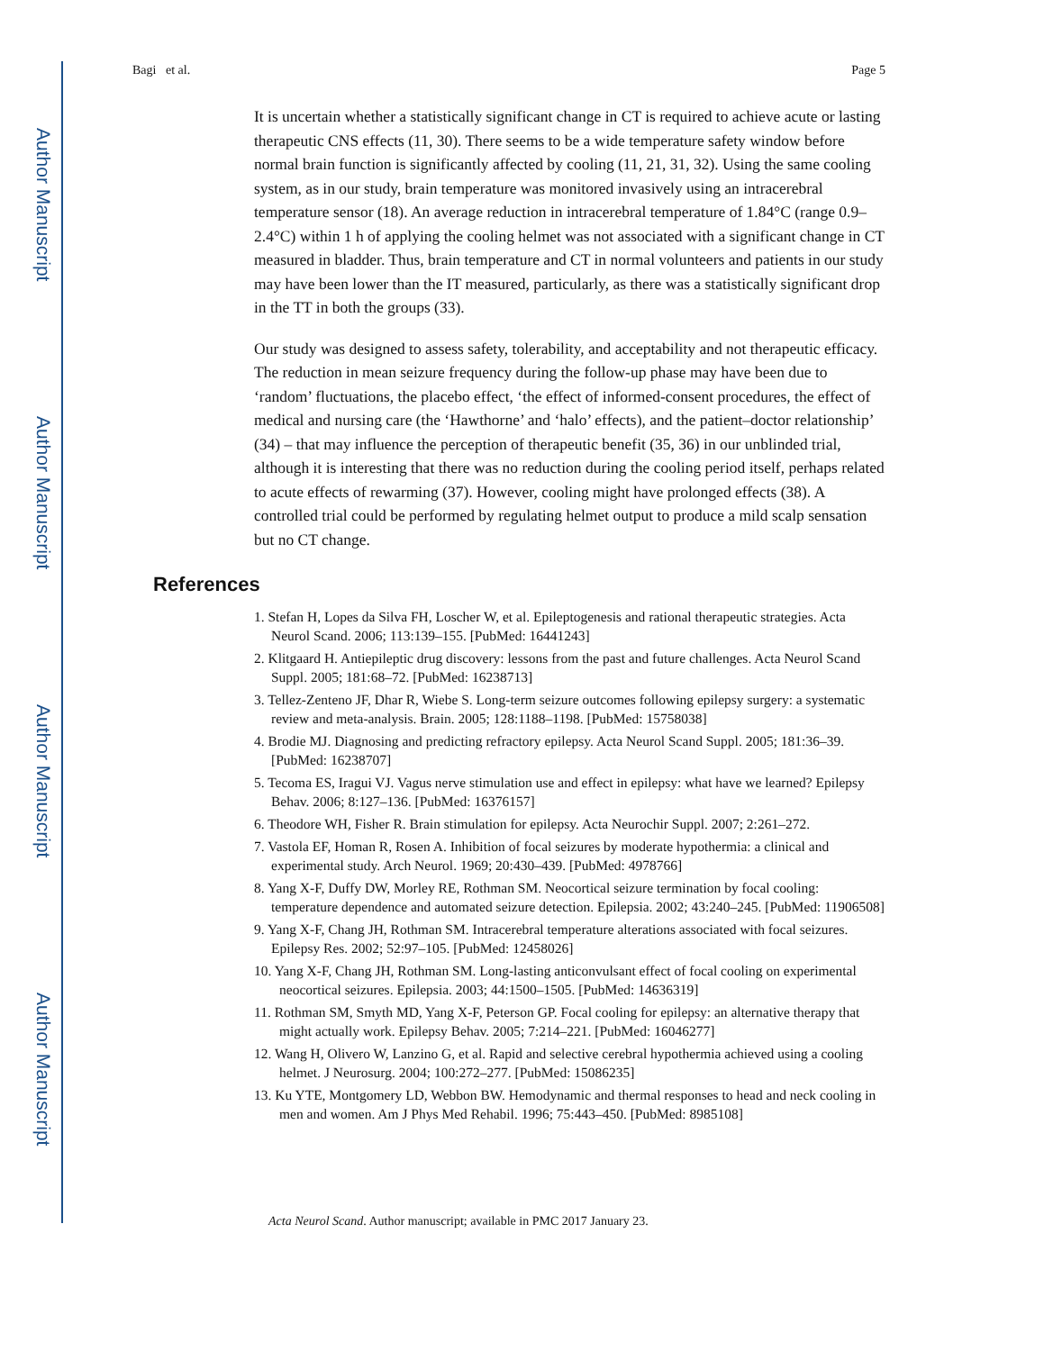Author Manuscript
Author Manuscript
Author Manuscript
Author Manuscript
Bagi et al. Page 5
It is uncertain whether a statistically significant change in CT is required to achieve acute or lasting therapeutic CNS effects (11, 30). There seems to be a wide temperature safety window before normal brain function is significantly affected by cooling (11, 21, 31, 32). Using the same cooling system, as in our study, brain temperature was monitored invasively using an intracerebral temperature sensor (18). An average reduction in intracerebral temperature of 1.84°C (range 0.9–2.4°C) within 1 h of applying the cooling helmet was not associated with a significant change in CT measured in bladder. Thus, brain temperature and CT in normal volunteers and patients in our study may have been lower than the IT measured, particularly, as there was a statistically significant drop in the TT in both the groups (33).
Our study was designed to assess safety, tolerability, and acceptability and not therapeutic efficacy. The reduction in mean seizure frequency during the follow-up phase may have been due to ‘random’ fluctuations, the placebo effect, ‘the effect of informed-consent procedures, the effect of medical and nursing care (the ‘Hawthorne’ and ‘halo’ effects), and the patient–doctor relationship’ (34) – that may influence the perception of therapeutic benefit (35, 36) in our unblinded trial, although it is interesting that there was no reduction during the cooling period itself, perhaps related to acute effects of rewarming (37). However, cooling might have prolonged effects (38). A controlled trial could be performed by regulating helmet output to produce a mild scalp sensation but no CT change.
References
1. Stefan H, Lopes da Silva FH, Loscher W, et al. Epileptogenesis and rational therapeutic strategies. Acta Neurol Scand. 2006; 113:139–155. [PubMed: 16441243]
2. Klitgaard H. Antiepileptic drug discovery: lessons from the past and future challenges. Acta Neurol Scand Suppl. 2005; 181:68–72. [PubMed: 16238713]
3. Tellez-Zenteno JF, Dhar R, Wiebe S. Long-term seizure outcomes following epilepsy surgery: a systematic review and meta-analysis. Brain. 2005; 128:1188–1198. [PubMed: 15758038]
4. Brodie MJ. Diagnosing and predicting refractory epilepsy. Acta Neurol Scand Suppl. 2005; 181:36–39. [PubMed: 16238707]
5. Tecoma ES, Iragui VJ. Vagus nerve stimulation use and effect in epilepsy: what have we learned? Epilepsy Behav. 2006; 8:127–136. [PubMed: 16376157]
6. Theodore WH, Fisher R. Brain stimulation for epilepsy. Acta Neurochir Suppl. 2007; 2:261–272.
7. Vastola EF, Homan R, Rosen A. Inhibition of focal seizures by moderate hypothermia: a clinical and experimental study. Arch Neurol. 1969; 20:430–439. [PubMed: 4978766]
8. Yang X-F, Duffy DW, Morley RE, Rothman SM. Neocortical seizure termination by focal cooling: temperature dependence and automated seizure detection. Epilepsia. 2002; 43:240–245. [PubMed: 11906508]
9. Yang X-F, Chang JH, Rothman SM. Intracerebral temperature alterations associated with focal seizures. Epilepsy Res. 2002; 52:97–105. [PubMed: 12458026]
10. Yang X-F, Chang JH, Rothman SM. Long-lasting anticonvulsant effect of focal cooling on experimental neocortical seizures. Epilepsia. 2003; 44:1500–1505. [PubMed: 14636319]
11. Rothman SM, Smyth MD, Yang X-F, Peterson GP. Focal cooling for epilepsy: an alternative therapy that might actually work. Epilepsy Behav. 2005; 7:214–221. [PubMed: 16046277]
12. Wang H, Olivero W, Lanzino G, et al. Rapid and selective cerebral hypothermia achieved using a cooling helmet. J Neurosurg. 2004; 100:272–277. [PubMed: 15086235]
13. Ku YTE, Montgomery LD, Webbon BW. Hemodynamic and thermal responses to head and neck cooling in men and women. Am J Phys Med Rehabil. 1996; 75:443–450. [PubMed: 8985108]
Acta Neurol Scand. Author manuscript; available in PMC 2017 January 23.